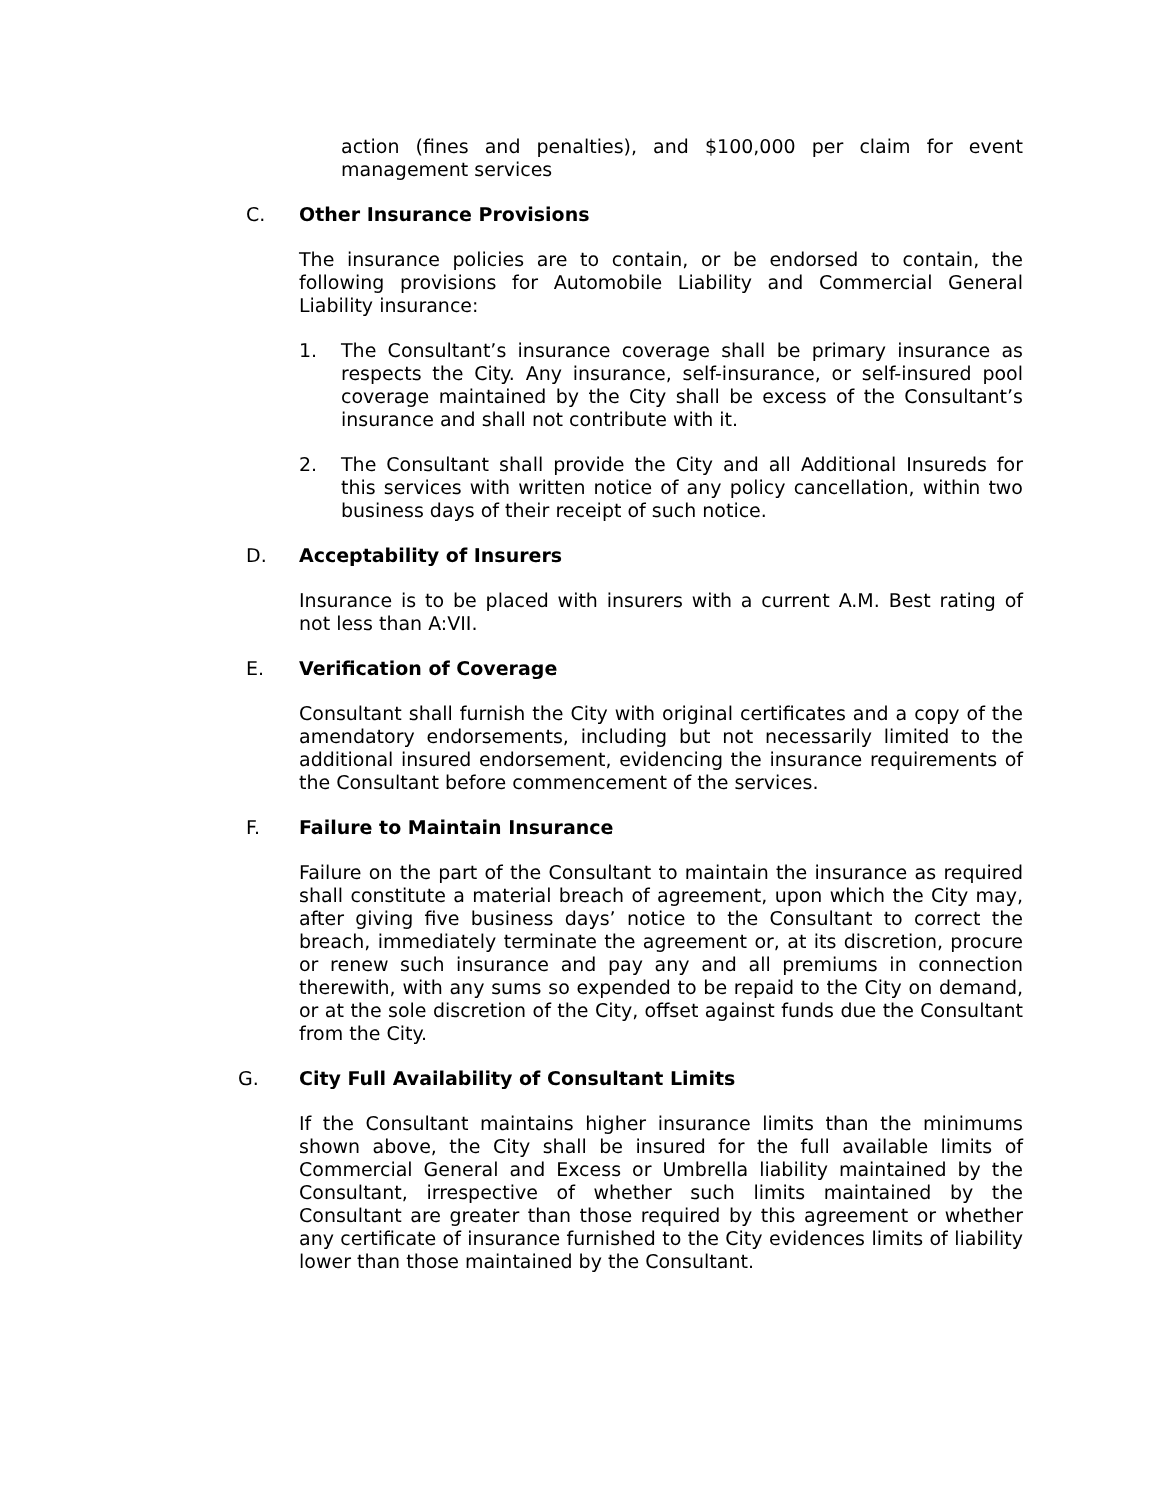action (fines and penalties), and $100,000 per claim for event management services
C. Other Insurance Provisions
The insurance policies are to contain, or be endorsed to contain, the following provisions for Automobile Liability and Commercial General Liability insurance:
1. The Consultant’s insurance coverage shall be primary insurance as respects the City. Any insurance, self-insurance, or self-insured pool coverage maintained by the City shall be excess of the Consultant’s insurance and shall not contribute with it.
2. The Consultant shall provide the City and all Additional Insureds for this services with written notice of any policy cancellation, within two business days of their receipt of such notice.
D. Acceptability of Insurers
Insurance is to be placed with insurers with a current A.M. Best rating of not less than A:VII.
E. Verification of Coverage
Consultant shall furnish the City with original certificates and a copy of the amendatory endorsements, including but not necessarily limited to the additional insured endorsement, evidencing the insurance requirements of the Consultant before commencement of the services.
F. Failure to Maintain Insurance
Failure on the part of the Consultant to maintain the insurance as required shall constitute a material breach of agreement, upon which the City may, after giving five business days’ notice to the Consultant to correct the breach, immediately terminate the agreement or, at its discretion, procure or renew such insurance and pay any and all premiums in connection therewith, with any sums so expended to be repaid to the City on demand, or at the sole discretion of the City, offset against funds due the Consultant from the City.
G. City Full Availability of Consultant Limits
If the Consultant maintains higher insurance limits than the minimums shown above, the City shall be insured for the full available limits of Commercial General and Excess or Umbrella liability maintained by the Consultant, irrespective of whether such limits maintained by the Consultant are greater than those required by this agreement or whether any certificate of insurance furnished to the City evidences limits of liability lower than those maintained by the Consultant.